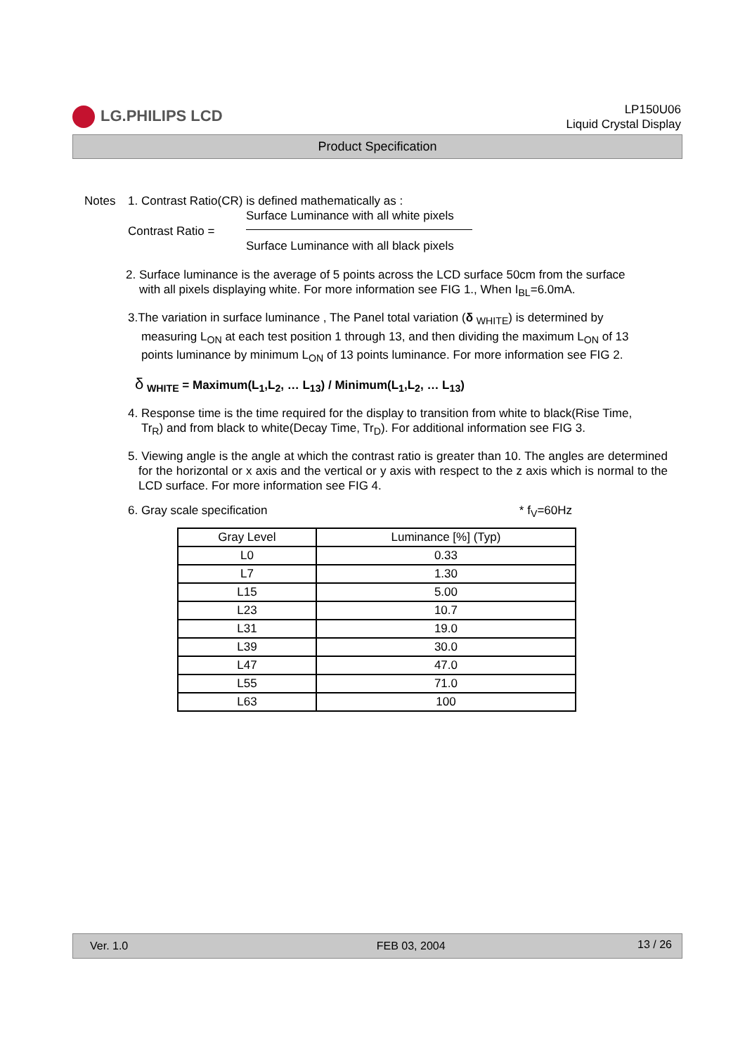LG.PHILIPS LCD
LP150U06
Liquid Crystal Display
Product Specification
Notes 1. Contrast Ratio(CR) is defined mathematically as :
Contrast Ratio =
Surface Luminance with all white pixels
Surface Luminance with all black pixels
2. Surface luminance is the average of 5 points across the LCD surface 50cm from the surface
with all pixels displaying white. For more information see FIG 1., When I<sub>BL</sub>=6.0mA.
3.The variation in surface luminance , The Panel total variation (δ <sub>WHITE</sub>) is determined by
measuring L<sub>ON</sub> at each test position 1 through 13, and then dividing the maximum L<sub>ON</sub> of 13
points luminance by minimum L<sub>ON</sub> of 13 points luminance. For more information see FIG 2.
δ <sub>WHITE</sub> = Maximum(L<sub>1</sub>,L<sub>2</sub>, … L<sub>13</sub>) / Minimum(L<sub>1</sub>,L<sub>2</sub>, … L<sub>13</sub>)
4. Response time is the time required for the display to transition from white to black(Rise Time,
Tr<sub>R</sub>) and from black to white(Decay Time, Tr<sub>D</sub>). For additional information see FIG 3.
5. Viewing angle is the angle at which the contrast ratio is greater than 10. The angles are determined for the horizontal or x axis and the vertical or y axis with respect to the z axis which is normal to the LCD surface. For more information see FIG 4.
6. Gray scale specification * f<sub>V</sub>=60Hz
| Gray Level | Luminance [%] (Typ) |
| --- | --- |
| L0 | 0.33 |
| L7 | 1.30 |
| L15 | 5.00 |
| L23 | 10.7 |
| L31 | 19.0 |
| L39 | 30.0 |
| L47 | 47.0 |
| L55 | 71.0 |
| L63 | 100 |
Ver. 1.0 FEB 03, 2004 13 / 26